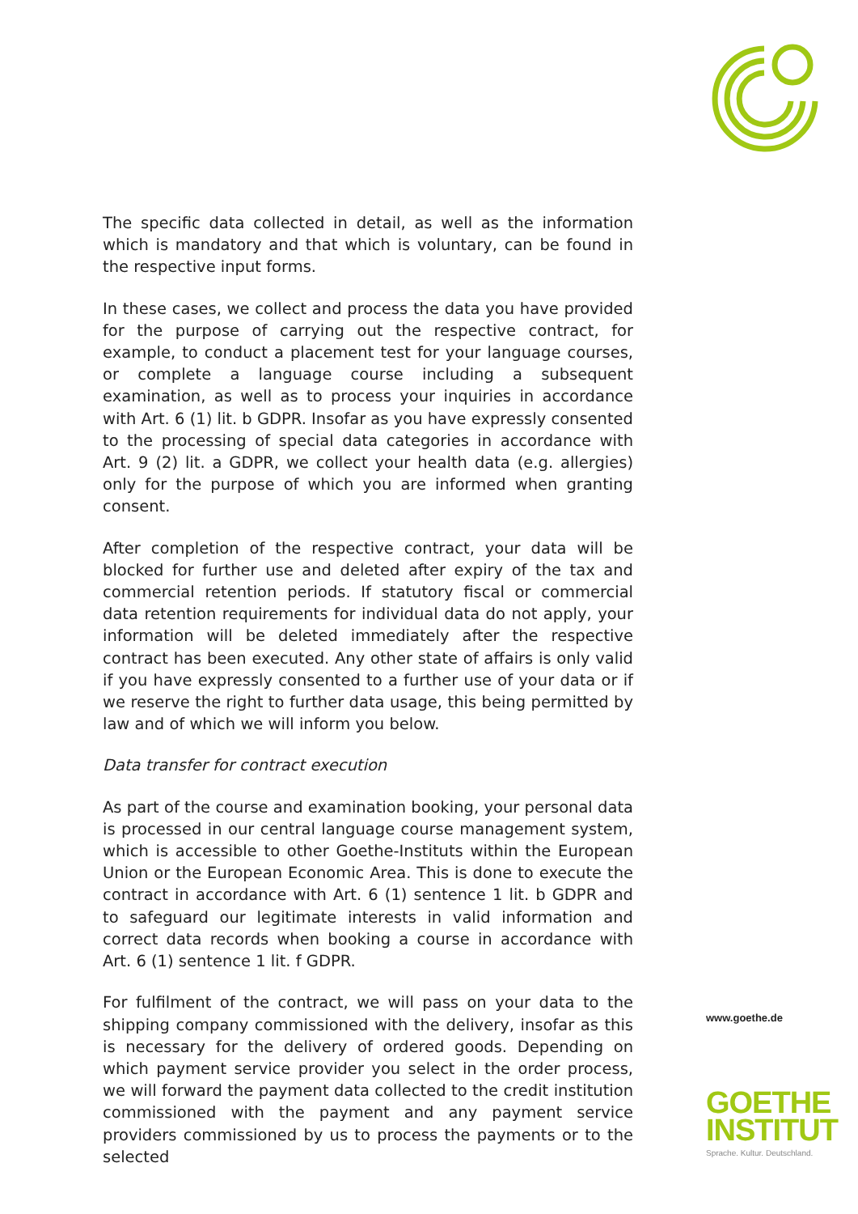The specific data collected in detail, as well as the information which is mandatory and that which is voluntary, can be found in the respective input forms.
In these cases, we collect and process the data you have provided for the purpose of carrying out the respective contract, for example, to conduct a placement test for your language courses, or complete a language course including a subsequent examination, as well as to process your inquiries in accordance with Art. 6 (1) lit. b GDPR. Insofar as you have expressly consented to the processing of special data categories in accordance with Art. 9 (2) lit. a GDPR, we collect your health data (e.g. allergies) only for the purpose of which you are informed when granting consent.
After completion of the respective contract, your data will be blocked for further use and deleted after expiry of the tax and commercial retention periods. If statutory fiscal or commercial data retention requirements for individual data do not apply, your information will be deleted immediately after the respective contract has been executed. Any other state of affairs is only valid if you have expressly consented to a further use of your data or if we reserve the right to further data usage, this being permitted by law and of which we will inform you below.
Data transfer for contract execution
As part of the course and examination booking, your personal data is processed in our central language course management system, which is accessible to other Goethe-Instituts within the European Union or the European Economic Area. This is done to execute the contract in accordance with Art. 6 (1) sentence 1 lit. b GDPR and to safeguard our legitimate interests in valid information and correct data records when booking a course in accordance with Art. 6 (1) sentence 1 lit. f GDPR.
For fulfilment of the contract, we will pass on your data to the shipping company commissioned with the delivery, insofar as this is necessary for the delivery of ordered goods. Depending on which payment service provider you select in the order process, we will forward the payment data collected to the credit institution commissioned with the payment and any payment service providers commissioned by us to process the payments or to the selected
www.goethe.de
GOETHE
INSTITUT
Sprache. Kultur. Deutschland.